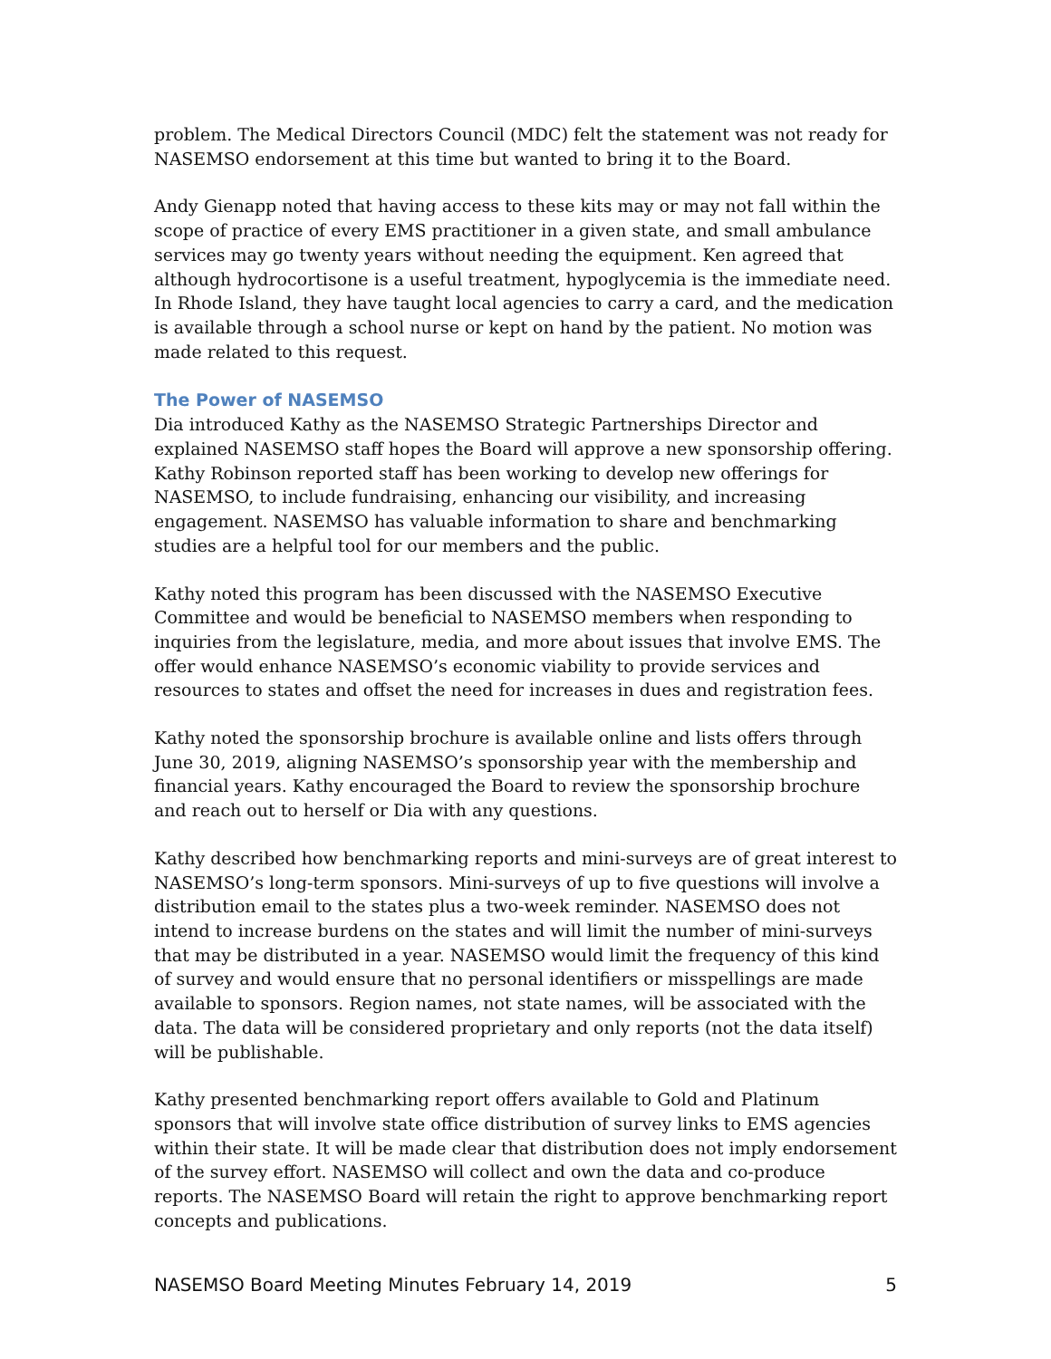problem. The Medical Directors Council (MDC) felt the statement was not ready for NASEMSO endorsement at this time but wanted to bring it to the Board.
Andy Gienapp noted that having access to these kits may or may not fall within the scope of practice of every EMS practitioner in a given state, and small ambulance services may go twenty years without needing the equipment. Ken agreed that although hydrocortisone is a useful treatment, hypoglycemia is the immediate need. In Rhode Island, they have taught local agencies to carry a card, and the medication is available through a school nurse or kept on hand by the patient. No motion was made related to this request.
The Power of NASEMSO
Dia introduced Kathy as the NASEMSO Strategic Partnerships Director and explained NASEMSO staff hopes the Board will approve a new sponsorship offering. Kathy Robinson reported staff has been working to develop new offerings for NASEMSO, to include fundraising, enhancing our visibility, and increasing engagement. NASEMSO has valuable information to share and benchmarking studies are a helpful tool for our members and the public.
Kathy noted this program has been discussed with the NASEMSO Executive Committee and would be beneficial to NASEMSO members when responding to inquiries from the legislature, media, and more about issues that involve EMS. The offer would enhance NASEMSO’s economic viability to provide services and resources to states and offset the need for increases in dues and registration fees.
Kathy noted the sponsorship brochure is available online and lists offers through June 30, 2019, aligning NASEMSO’s sponsorship year with the membership and financial years. Kathy encouraged the Board to review the sponsorship brochure and reach out to herself or Dia with any questions.
Kathy described how benchmarking reports and mini-surveys are of great interest to NASEMSO’s long-term sponsors. Mini-surveys of up to five questions will involve a distribution email to the states plus a two-week reminder. NASEMSO does not intend to increase burdens on the states and will limit the number of mini-surveys that may be distributed in a year. NASEMSO would limit the frequency of this kind of survey and would ensure that no personal identifiers or misspellings are made available to sponsors. Region names, not state names, will be associated with the data. The data will be considered proprietary and only reports (not the data itself) will be publishable.
Kathy presented benchmarking report offers available to Gold and Platinum sponsors that will involve state office distribution of survey links to EMS agencies within their state. It will be made clear that distribution does not imply endorsement of the survey effort. NASEMSO will collect and own the data and co-produce reports. The NASEMSO Board will retain the right to approve benchmarking report concepts and publications.
NASEMSO Board Meeting Minutes February 14, 2019 5